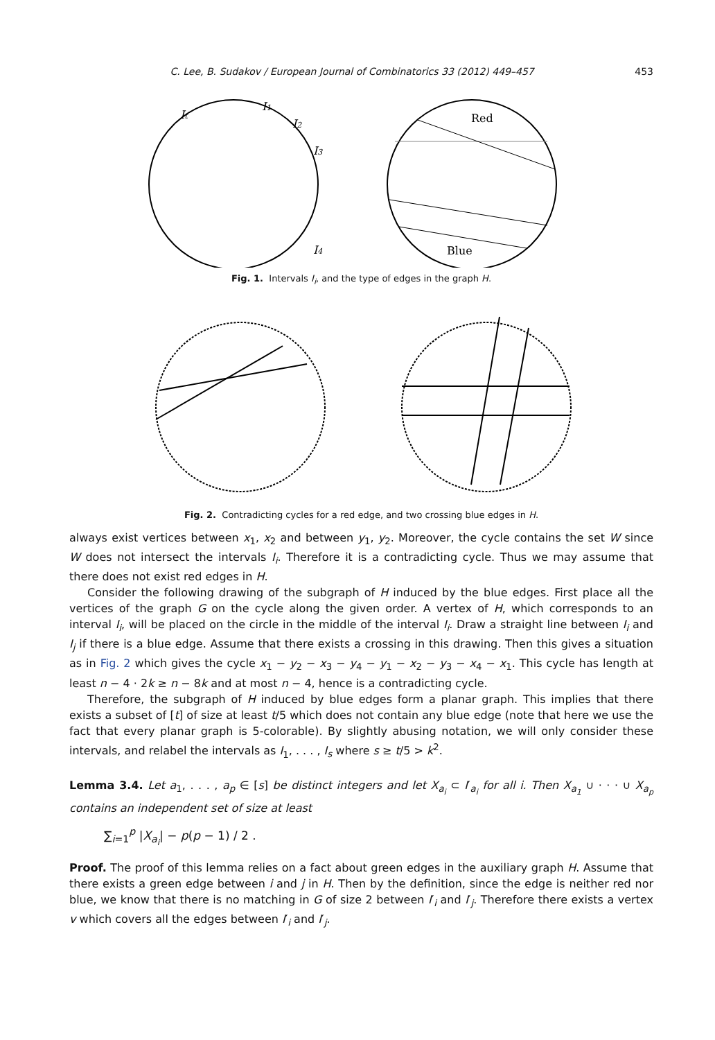C. Lee, B. Sudakov / European Journal of Combinatorics 33 (2012) 449–457 453
It
I1
I2
I3
I4
Red
Blue
Fig. 1. Intervals I<sub>i</sub>, and the type of edges in the graph H.
Fig. 2. Contradicting cycles for a red edge, and two crossing blue edges in H.
always exist vertices between x<sub>1</sub>, x<sub>2</sub> and between y<sub>1</sub>, y<sub>2</sub>. Moreover, the cycle contains the set W since W does not intersect the intervals I<sub>i</sub>. Therefore it is a contradicting cycle. Thus we may assume that there does not exist red edges in H.
Consider the following drawing of the subgraph of H induced by the blue edges. First place all the vertices of the graph G on the cycle along the given order. A vertex of H, which corresponds to an interval I<sub>i</sub>, will be placed on the circle in the middle of the interval I<sub>i</sub>. Draw a straight line between I<sub>i</sub> and I<sub>j</sub> if there is a blue edge. Assume that there exists a crossing in this drawing. Then this gives a situation as in Fig. 2 which gives the cycle x<sub>1</sub> − y<sub>2</sub> − x<sub>3</sub> − y<sub>4</sub> − y<sub>1</sub> − x<sub>2</sub> − y<sub>3</sub> − x<sub>4</sub> − x<sub>1</sub>. This cycle has length at least n − 4 · 2k ≥ n − 8k and at most n − 4, hence is a contradicting cycle.
Therefore, the subgraph of H induced by blue edges form a planar graph. This implies that there exists a subset of [t] of size at least t/5 which does not contain any blue edge (note that here we use the fact that every planar graph is 5-colorable). By slightly abusing notation, we will only consider these intervals, and relabel the intervals as I<sub>1</sub>, . . . , I<sub>s</sub> where s ≥ t/5 > k<sup>2</sup>.
Lemma 3.4. Let a<sub>1</sub>, . . . , a<sub>p</sub> ∈ [s] be distinct integers and let X<sub>a<sub>i</sub></sub> ⊂ I′<sub>a<sub>i</sub></sub> for all i. Then X<sub>a<sub>1</sub></sub> ∪ · · · ∪ X<sub>a<sub>p</sub></sub> contains an independent set of size at least
∑<sub>i=1</sub><sup>p</sup> |X<sub>a<sub>i</sub></sub>| − p(p − 1) / 2 .
Proof. The proof of this lemma relies on a fact about green edges in the auxiliary graph H. Assume that there exists a green edge between i and j in H. Then by the definition, since the edge is neither red nor blue, we know that there is no matching in G of size 2 between I′<sub>i</sub> and I′<sub>j</sub>. Therefore there exists a vertex v which covers all the edges between I′<sub>i</sub> and I′<sub>j</sub>.